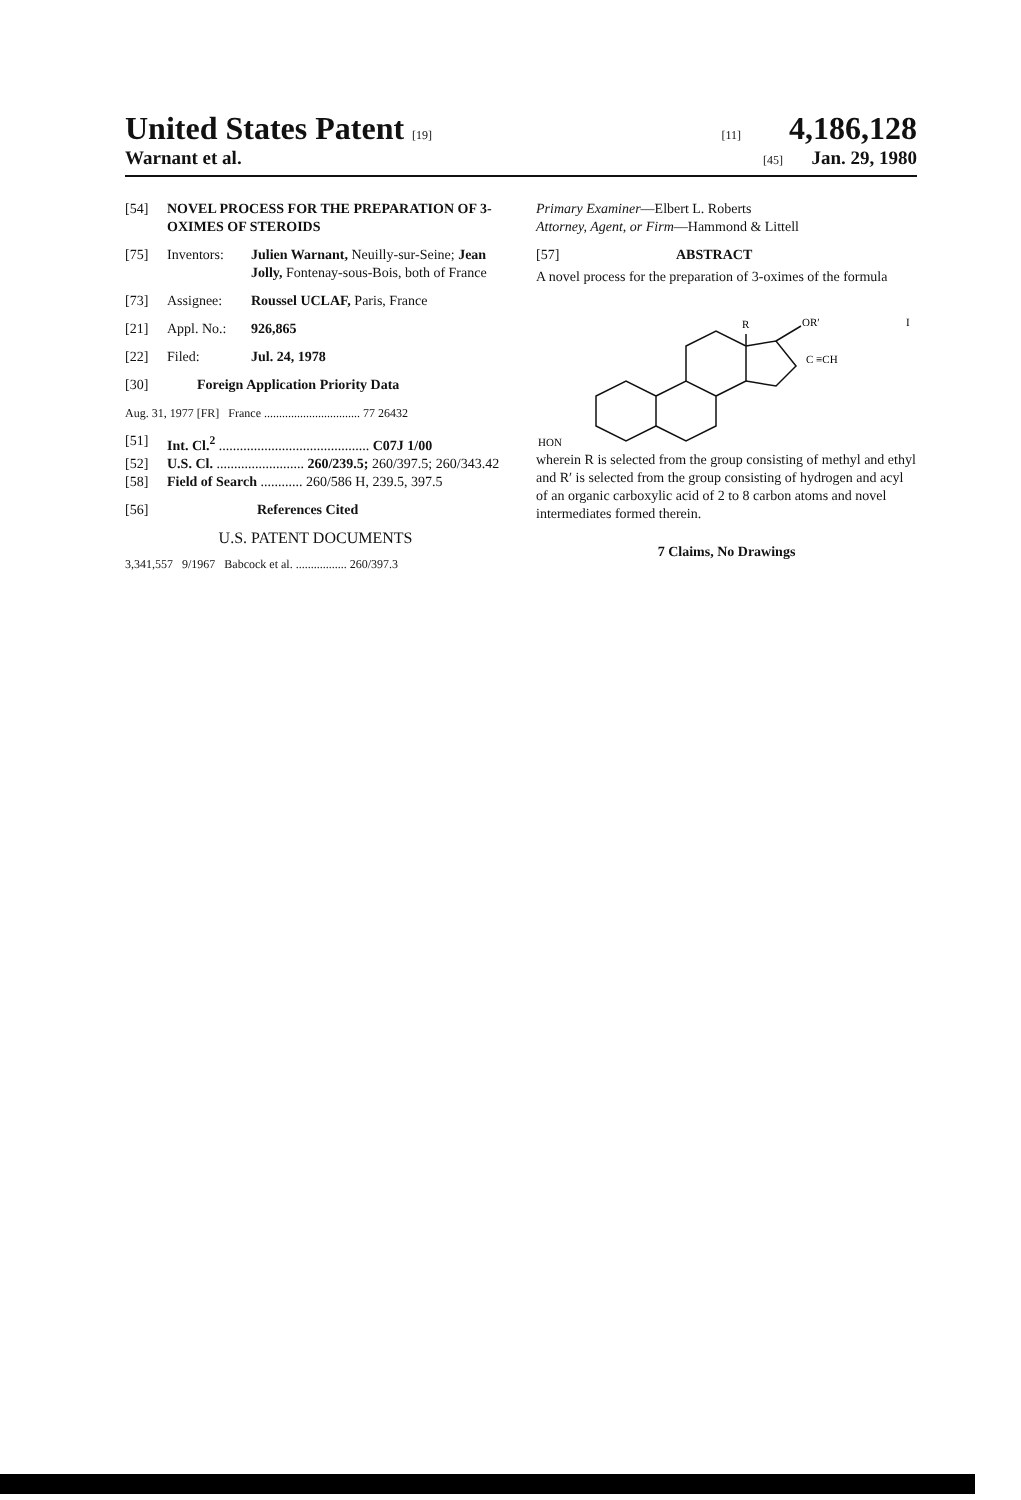United States Patent [19] [11] 4,186,128
Warnant et al. [45] Jan. 29, 1980
[54] NOVEL PROCESS FOR THE PREPARATION OF 3-OXIMES OF STEROIDS
[75] Inventors: Julien Warnant, Neuilly-sur-Seine; Jean Jolly, Fontenay-sous-Bois, both of France
[73] Assignee: Roussel UCLAF, Paris, France
[21] Appl. No.: 926,865
[22] Filed: Jul. 24, 1978
[30] Foreign Application Priority Data
Aug. 31, 1977 [FR] France ................................ 77 26432
[51] Int. Cl.<sup>2</sup> ........................................... C07J 1/00
[52] U.S. Cl. ......................... 260/239.5; 260/397.5; 260/343.42
[58] Field of Search ............ 260/586 H, 239.5, 397.5
[56] References Cited
U.S. PATENT DOCUMENTS
3,341,557 9/1967 Babcock et al. ................. 260/397.3
Primary Examiner—Elbert L. Roberts
Attorney, Agent, or Firm—Hammond & Littell
[57] ABSTRACT
A novel process for the preparation of 3-oximes of the formula
HON
R
OR′
C ≡CH
I
wherein R is selected from the group consisting of methyl and ethyl and R′ is selected from the group consisting of hydrogen and acyl of an organic carboxylic acid of 2 to 8 carbon atoms and novel intermediates formed therein.
7 Claims, No Drawings